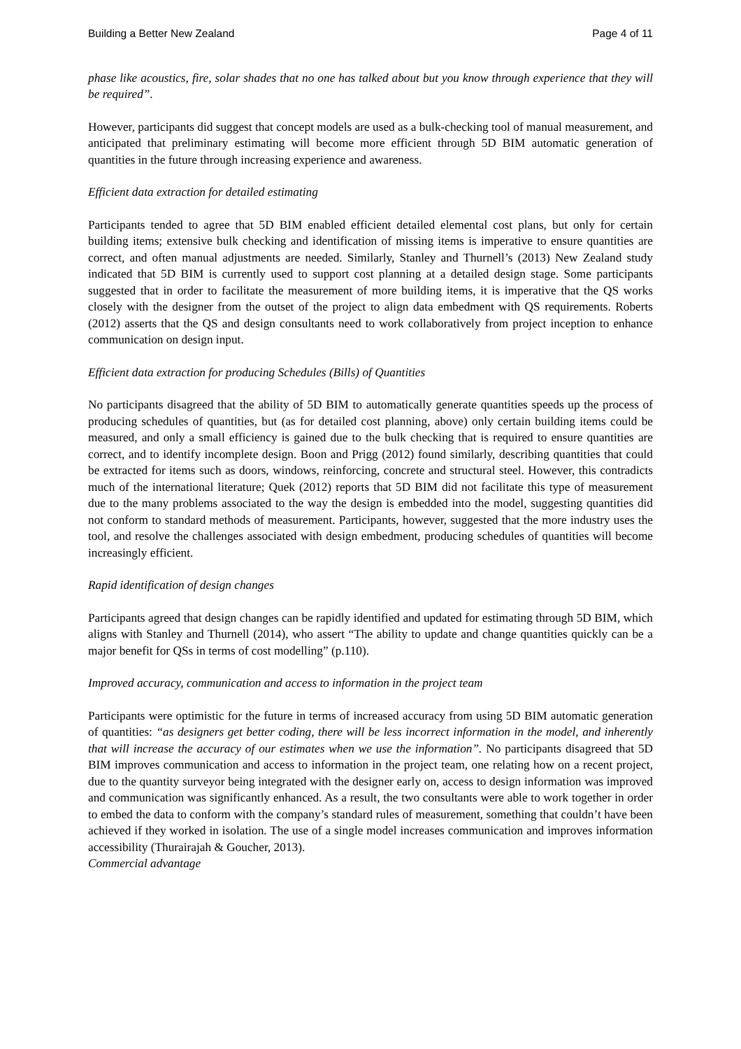Building a Better New Zealand Page 4 of 11
phase like acoustics, fire, solar shades that no one has talked about but you know through experience that they will be required”.
However, participants did suggest that concept models are used as a bulk-checking tool of manual measurement, and anticipated that preliminary estimating will become more efficient through 5D BIM automatic generation of quantities in the future through increasing experience and awareness.
Efficient data extraction for detailed estimating
Participants tended to agree that 5D BIM enabled efficient detailed elemental cost plans, but only for certain building items; extensive bulk checking and identification of missing items is imperative to ensure quantities are correct, and often manual adjustments are needed. Similarly, Stanley and Thurnell’s (2013) New Zealand study indicated that 5D BIM is currently used to support cost planning at a detailed design stage. Some participants suggested that in order to facilitate the measurement of more building items, it is imperative that the QS works closely with the designer from the outset of the project to align data embedment with QS requirements. Roberts (2012) asserts that the QS and design consultants need to work collaboratively from project inception to enhance communication on design input.
Efficient data extraction for producing Schedules (Bills) of Quantities
No participants disagreed that the ability of 5D BIM to automatically generate quantities speeds up the process of producing schedules of quantities, but (as for detailed cost planning, above) only certain building items could be measured, and only a small efficiency is gained due to the bulk checking that is required to ensure quantities are correct, and to identify incomplete design. Boon and Prigg (2012) found similarly, describing quantities that could be extracted for items such as doors, windows, reinforcing, concrete and structural steel. However, this contradicts much of the international literature; Quek (2012) reports that 5D BIM did not facilitate this type of measurement due to the many problems associated to the way the design is embedded into the model, suggesting quantities did not conform to standard methods of measurement. Participants, however, suggested that the more industry uses the tool, and resolve the challenges associated with design embedment, producing schedules of quantities will become increasingly efficient.
Rapid identification of design changes
Participants agreed that design changes can be rapidly identified and updated for estimating through 5D BIM, which aligns with Stanley and Thurnell (2014), who assert “The ability to update and change quantities quickly can be a major benefit for QSs in terms of cost modelling” (p.110).
Improved accuracy, communication and access to information in the project team
Participants were optimistic for the future in terms of increased accuracy from using 5D BIM automatic generation of quantities: “as designers get better coding, there will be less incorrect information in the model, and inherently that will increase the accuracy of our estimates when we use the information”. No participants disagreed that 5D BIM improves communication and access to information in the project team, one relating how on a recent project, due to the quantity surveyor being integrated with the designer early on, access to design information was improved and communication was significantly enhanced. As a result, the two consultants were able to work together in order to embed the data to conform with the company’s standard rules of measurement, something that couldn’t have been achieved if they worked in isolation. The use of a single model increases communication and improves information accessibility (Thurairajah & Goucher, 2013).
Commercial advantage